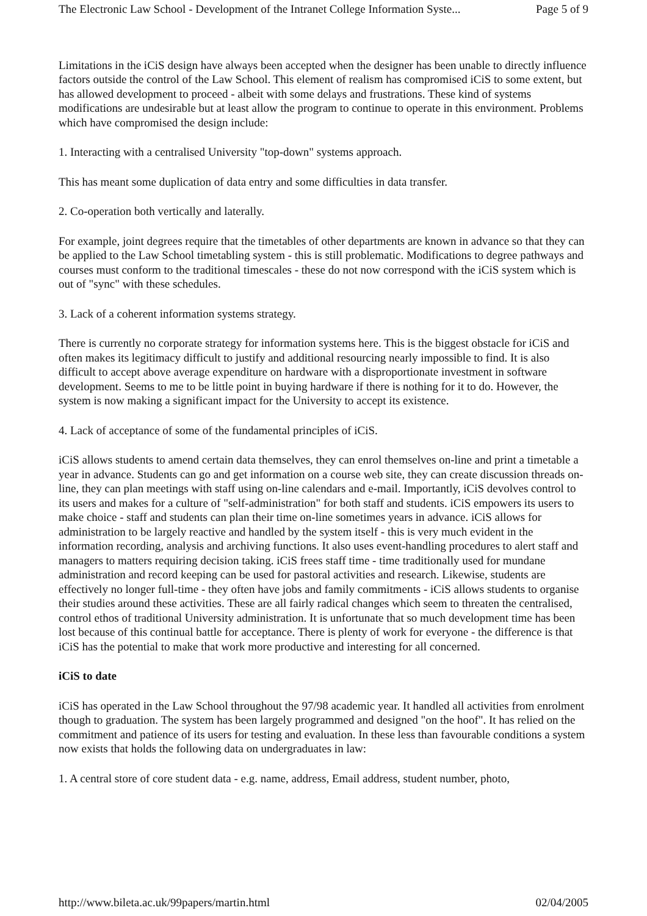The Electronic Law School - Development of the Intranet College Information Syste... Page 5 of 9
Limitations in the iCiS design have always been accepted when the designer has been unable to directly influence factors outside the control of the Law School. This element of realism has compromised iCiS to some extent, but has allowed development to proceed - albeit with some delays and frustrations. These kind of systems modifications are undesirable but at least allow the program to continue to operate in this environment. Problems which have compromised the design include:
1. Interacting with a centralised University "top-down" systems approach.
This has meant some duplication of data entry and some difficulties in data transfer.
2. Co-operation both vertically and laterally.
For example, joint degrees require that the timetables of other departments are known in advance so that they can be applied to the Law School timetabling system - this is still problematic. Modifications to degree pathways and courses must conform to the traditional timescales - these do not now correspond with the iCiS system which is out of "sync" with these schedules.
3. Lack of a coherent information systems strategy.
There is currently no corporate strategy for information systems here. This is the biggest obstacle for iCiS and often makes its legitimacy difficult to justify and additional resourcing nearly impossible to find. It is also difficult to accept above average expenditure on hardware with a disproportionate investment in software development. Seems to me to be little point in buying hardware if there is nothing for it to do. However, the system is now making a significant impact for the University to accept its existence.
4. Lack of acceptance of some of the fundamental principles of iCiS.
iCiS allows students to amend certain data themselves, they can enrol themselves on-line and print a timetable a year in advance. Students can go and get information on a course web site, they can create discussion threads on-line, they can plan meetings with staff using on-line calendars and e-mail. Importantly, iCiS devolves control to its users and makes for a culture of "self-administration" for both staff and students. iCiS empowers its users to make choice - staff and students can plan their time on-line sometimes years in advance. iCiS allows for administration to be largely reactive and handled by the system itself - this is very much evident in the information recording, analysis and archiving functions. It also uses event-handling procedures to alert staff and managers to matters requiring decision taking. iCiS frees staff time - time traditionally used for mundane administration and record keeping can be used for pastoral activities and research. Likewise, students are effectively no longer full-time - they often have jobs and family commitments - iCiS allows students to organise their studies around these activities. These are all fairly radical changes which seem to threaten the centralised, control ethos of traditional University administration. It is unfortunate that so much development time has been lost because of this continual battle for acceptance. There is plenty of work for everyone - the difference is that iCiS has the potential to make that work more productive and interesting for all concerned.
iCiS to date
iCiS has operated in the Law School throughout the 97/98 academic year. It handled all activities from enrolment though to graduation. The system has been largely programmed and designed "on the hoof". It has relied on the commitment and patience of its users for testing and evaluation. In these less than favourable conditions a system now exists that holds the following data on undergraduates in law:
1. A central store of core student data - e.g. name, address, Email address, student number, photo,
http://www.bileta.ac.uk/99papers/martin.html 02/04/2005